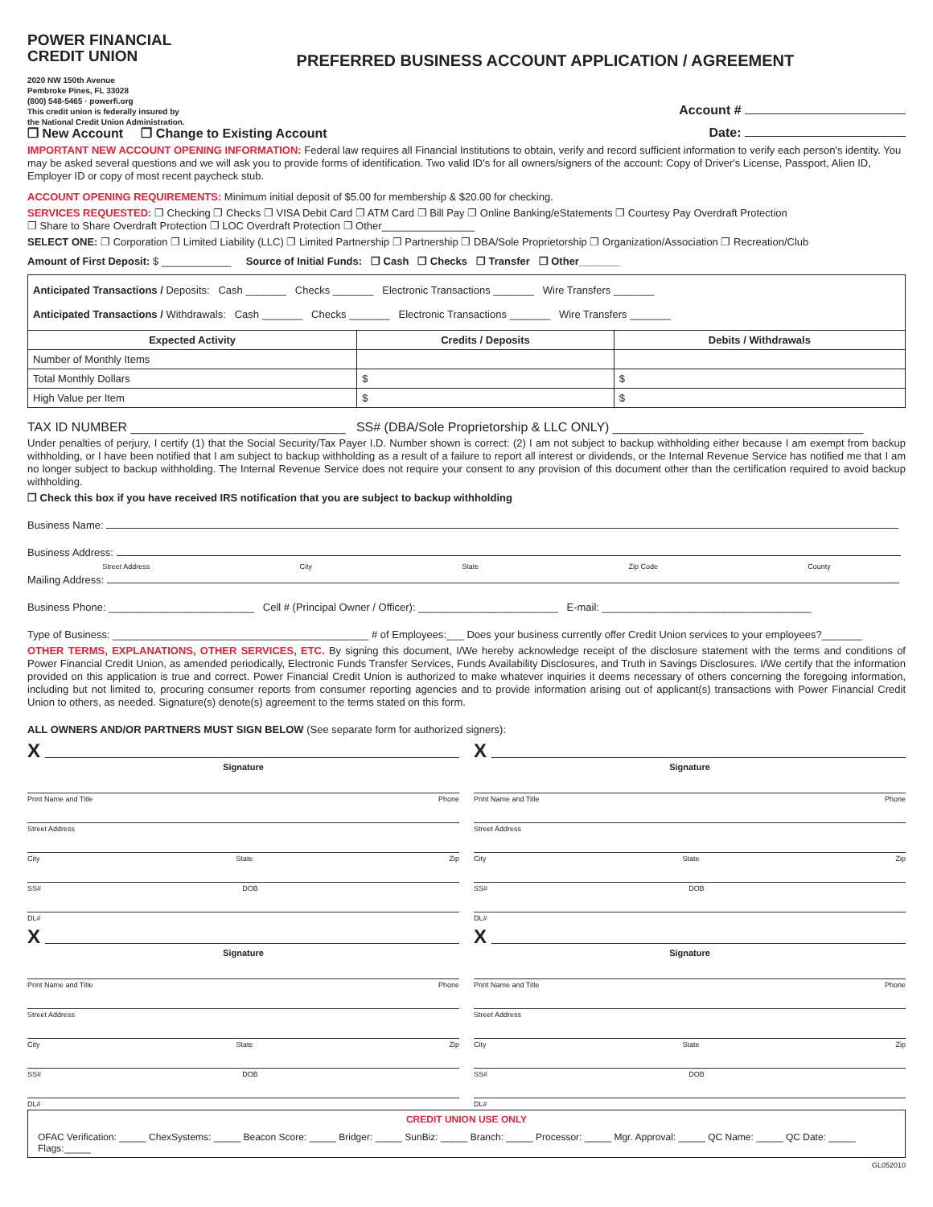POWER FINANCIAL
CREDIT UNION
2020 NW 150th Avenue
Pembroke Pines, FL 33028
(800) 548-5465 · powerfi.org
This credit union is federally insured by
the National Credit Union Administration.
PREFERRED BUSINESS ACCOUNT APPLICATION / AGREEMENT
Account #
❐ New Account ❐ Change to Existing Account Date:
IMPORTANT NEW ACCOUNT OPENING INFORMATION: Federal law requires all Financial Institutions to obtain, verify and record sufficient information to verify each person's identity. You may be asked several questions and we will ask you to provide forms of identification. Two valid ID's for all owners/signers of the account: Copy of Driver's License, Passport, Alien ID, Employer ID or copy of most recent paycheck stub.
ACCOUNT OPENING REQUIREMENTS: Minimum initial deposit of $5.00 for membership & $20.00 for checking.
SERVICES REQUESTED: ❐ Checking ❐ Checks ❐ VISA Debit Card ❐ ATM Card ❐ Bill Pay ❐ Online Banking/eStatements ❐ Courtesy Pay Overdraft Protection
❐ Share to Share Overdraft Protection ❐ LOC Overdraft Protection ❐ Other________________
SELECT ONE: ❐ Corporation ❐ Limited Liability (LLC) ❐ Limited Partnership ❐ Partnership ❐ DBA/Sole Proprietorship ❐ Organization/Association ❐ Recreation/Club
Amount of First Deposit: $ ____________ Source of Initial Funds: ❐ Cash ❐ Checks ❐ Transfer ❐ Other_______
| Anticipated Transactions / Deposits: Cash _______ Checks _______ Electronic Transactions _______ Wire Transfers _______ Anticipated Transactions / Withdrawals: Cash _______ Checks _______ Electronic Transactions _______ Wire Transfers _______ | | |
| Expected Activity | Credits / Deposits | Debits / Withdrawals |
| Number of Monthly Items | | |
| Total Monthly Dollars | $ | $ |
| High Value per Item | $ | $ |
TAX ID NUMBER ______________________________ SS# (DBA/Sole Proprietorship & LLC ONLY) ___________________________________
Under penalties of perjury, I certify (1) that the Social Security/Tax Payer I.D. Number shown is correct: (2) I am not subject to backup withholding either because I am exempt from backup withholding, or I have been notified that I am subject to backup withholding as a result of a failure to report all interest or dividends, or the Internal Revenue Service has notified me that I am no longer subject to backup withholding. The Internal Revenue Service does not require your consent to any provision of this document other than the certification required to avoid backup withholding.
❐ Check this box if you have received IRS notification that you are subject to backup withholding
Business Name:
Business Address:
Street Address City State Zip Code County
Mailing Address:
Business Phone: _________________________ Cell # (Principal Owner / Officer): ________________________ E-mail: ____________________________________
Type of Business: ____________________________________________ # of Employees:___ Does your business currently offer Credit Union services to your employees?_______
OTHER TERMS, EXPLANATIONS, OTHER SERVICES, ETC. By signing this document, I/We hereby acknowledge receipt of the disclosure statement with the terms and conditions of Power Financial Credit Union, as amended periodically, Electronic Funds Transfer Services, Funds Availability Disclosures, and Truth in Savings Disclosures. I/We certify that the information provided on this application is true and correct. Power Financial Credit Union is authorized to make whatever inquiries it deems necessary of others concerning the foregoing information, including but not limited to, procuring consumer reports from consumer reporting agencies and to provide information arising out of applicant(s) transactions with Power Financial Credit Union to others, as needed. Signature(s) denote(s) agreement to the terms stated on this form.
ALL OWNERS AND/OR PARTNERS MUST SIGN BELOW (See separate form for authorized signers):
X
Signature
Print Name and Title Phone
Street Address
City State Zip
SS# DOB
DL#
X
Signature
Print Name and Title Phone
Street Address
City State Zip
SS# DOB
DL#
X
Signature
Print Name and Title Phone
Street Address
City State Zip
SS# DOB
DL#
X
Signature
Print Name and Title Phone
Street Address
City State Zip
SS# DOB
DL#
CREDIT UNION USE ONLY
OFAC Verification: _____ ChexSystems: _____ Beacon Score: _____ Bridger: _____ SunBiz: _____ Branch: _____ Processor: _____ Mgr. Approval: _____ QC Name: _____ QC Date: _____ Flags:_____
GL052010